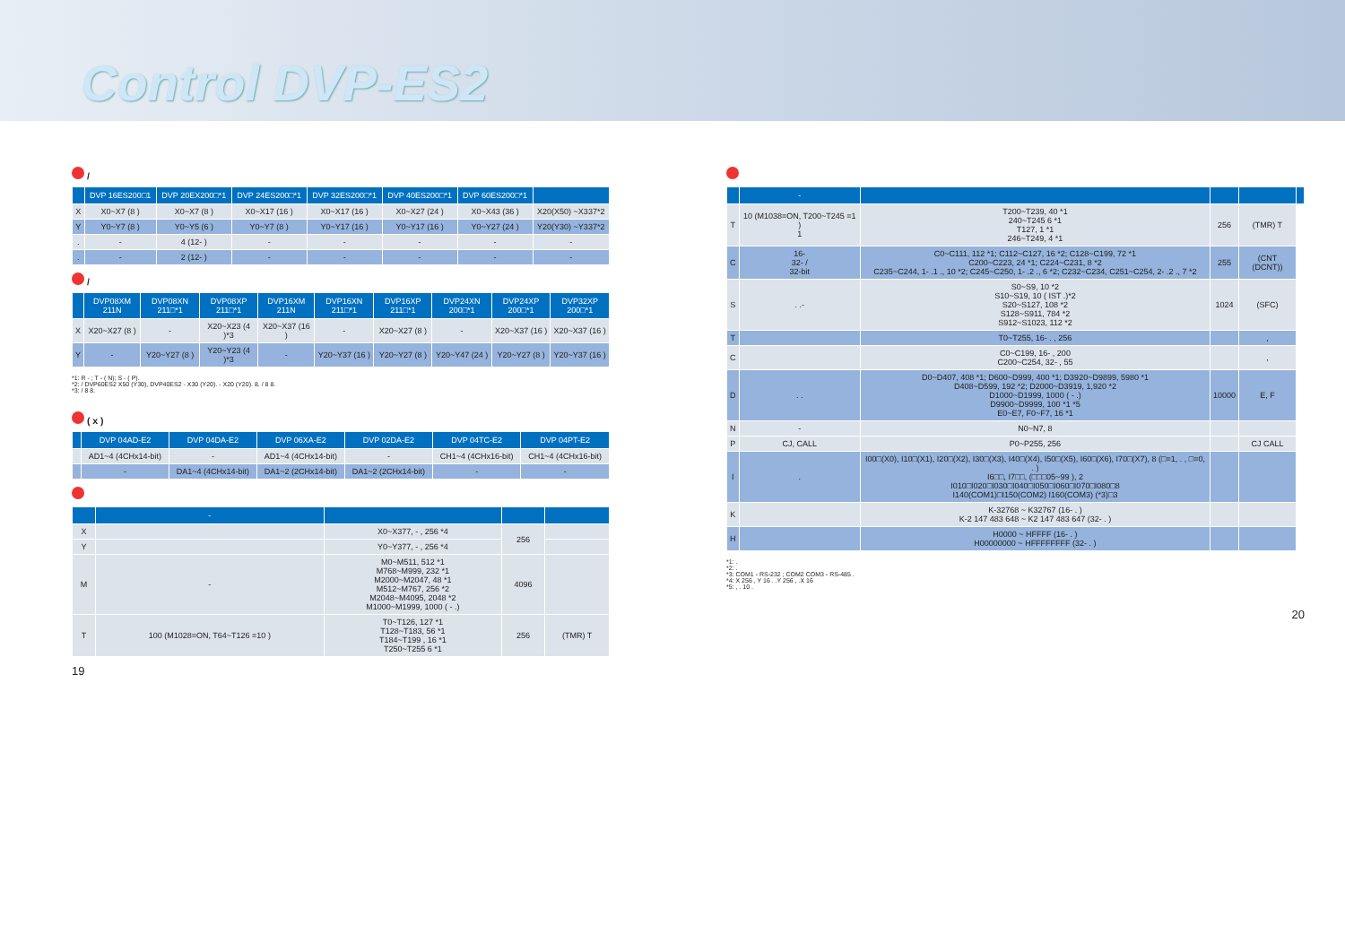Control DVP-ES2
/
| | DVP 16ES200□1 | DVP 20EX200□*1 | DVP 24ES200□*1 | DVP 32ES200□*1 | DVP 40ES200□*1 | DVP 60ES200□*1 | |
| --- | --- | --- | --- | --- | --- | --- | --- |
| X | X0~X7 (8 ) | X0~X7 (8 ) | X0~X17 (16 ) | X0~X17 (16 ) | X0~X27 (24 ) | X0~X43 (36 ) | X20(X50) ~X337*2 |
| Y | Y0~Y7 (8 ) | Y0~Y5 (6 ) | Y0~Y7 (8 ) | Y0~Y17 (16 ) | Y0~Y17 (16 ) | Y0~Y27 (24 ) | Y20(Y30) ~Y337*2 |
| . | - | 4 (12- ) | - | - | - | - | - |
| . | - | 2 (12- ) | - | - | - | - | - |
/
| | DVP08XM 211N | DVP08XN 211□*1 | DVP08XP 211□*1 | DVP16XM 211N | DVP16XN 211□*1 | DVP16XP 211□*1 | DVP24XN 200□*1 | DVP24XP 200□*1 | DVP32XP 200□*1 |
| --- | --- | --- | --- | --- | --- | --- | --- | --- | --- |
| X | X20~X27 (8 ) | - | X20~X23 (4 )*3 | X20~X37 (16 ) | - | X20~X27 (8 ) | - | X20~X37 (16 ) | X20~X37 (16 ) |
| Y | - | Y20~Y27 (8 ) | Y20~Y23 (4 )*3 | - | Y20~Y37 (16 ) | Y20~Y27 (8 ) | Y20~Y47 (24 ) | Y20~Y27 (8 ) | Y20~Y37 (16 ) |
*1: R - ; T - ( N); S - ( P).
*2: / DVP60ES2 X50 (Y30), DVP40ES2 - X30 (Y20). - X20 (Y20). 8. / 8 8.
*3: / 8 8.
( x )
| | DVP 04AD-E2 | DVP 04DA-E2 | DVP 06XA-E2 | DVP 02DA-E2 | DVP 04TC-E2 | DVP 04PT-E2 |
| --- | --- | --- | --- | --- | --- | --- |
| | AD1~4 (4CHx14-bit) | - | AD1~4 (4CHx14-bit) | - | CH1~4 (4CHx16-bit) | CH1~4 (4CHx16-bit) |
| | - | DA1~4 (4CHx14-bit) | DA1~2 (2CHx14-bit) | DA1~2 (2CHx14-bit) | - | - |
| | - | | | |
| --- | --- | --- | --- | --- |
| X | | X0~X377, - , 256 *4 | 256 | |
| Y | | Y0~Y377, - , 256 *4 | | |
| M | - | M0~M511, 512 *1 M768~M999, 232 *1 M2000~M2047, 48 *1 M512~M767, 256 *2 M2048~M4095, 2048 *2 M1000~M1999, 1000 ( - .) | 4096 | |
| T | 100 (M1028=ON, T64~T126 =10 ) | T0~T126, 127 *1 T128~T183, 56 *1 T184~T199 , 16 *1 T250~T255 6 *1 | 256 | (TMR) T |
19
| | - | | | | |
| --- | --- | --- | --- | --- | --- |
| T | 10 (M1038=ON, T200~T245 =1 ) 1 | T200~T239, 40 *1 240~T245 6 *1 T127, 1 *1 246~T249, 4 *1 | 256 | (TMR) T | |
| C | 16- 32- / 32-bit | C0~C111, 112 *1; C112~C127, 16 *2; C128~C199, 72 *1 C200~C223, 24 *1; C224~C231, 8 *2 C235~C244, 1- .1 ., 10 *2; C245~C250, 1- .2 ., 6 *2; C232~C234, C251~C254, 2- .2 ., 7 *2 | 255 | (CNT (DCNT)) | |
| S | . .- | S0~S9, 10 *2 S10~S19, 10 ( IST .)*2 S20~S127, 108 *2 S128~S911, 784 *2 S912~S1023, 112 *2 | 1024 | (SFC) | |
| T | | T0~T255, 16- . , 256 | | , | |
| C | | C0~C199, 16- , 200 C200~C254, 32- , 55 | | , | |
| D | . . | D0~D407, 408 *1; D600~D999, 400 *1; D3920~D9899, 5980 *1 D408~D599, 192 *2; D2000~D3919, 1,920 *2 D1000~D1999, 1000 ( - .) D9900~D9999, 100 *1 *5 E0~E7, F0~F7, 16 *1 | 10000 | E, F | |
| N | - | N0~N7, 8 | | | |
| P | CJ, CALL | P0~P255, 256 | | CJ CALL | |
| I | . | I00□(X0), I10□(X1), I20□(X2), I30□(X3), I40□(X4), I50□(X5), I60□(X6), I70□(X7), 8 (□=1, . , □=0, . ) I6□□, I7□□, (□□□05~99 ), 2 I010□I020□I030□I040□I050□I060□I070□I080□8 I140(COM1)□I150(COM2) I160(COM3) (*3)□3 | | | |
| K | | K-32768 ~ K32767 (16- . ) K-2 147 483 648 ~ K2 147 483 647 (32- . ) | | | |
| H | | H0000 ~ HFFFF (16- . ) H00000000 ~ HFFFFFFFF (32- . ) | | | |
*1: .
*2: .
*3: COM1 - RS-232 ; COM2 COM3 - RS-485 .
*4: X 256 , Y 16 . .Y 256 , .X 16
*5: , . 10 .
20